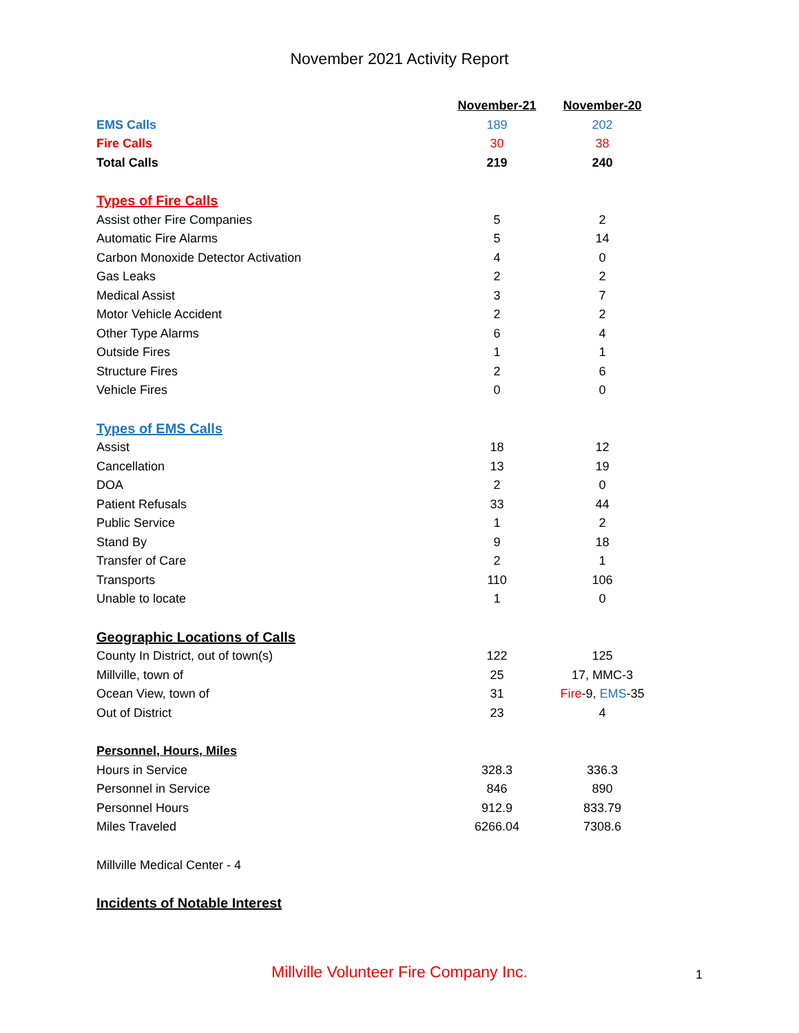November 2021 Activity Report
| | November-21 | November-20 |
| --- | --- | --- |
| EMS Calls | 189 | 202 |
| Fire Calls | 30 | 38 |
| Total Calls | 219 | 240 |
| Types of Fire Calls | | |
| Assist other Fire Companies | 5 | 2 |
| Automatic Fire Alarms | 5 | 14 |
| Carbon Monoxide Detector Activation | 4 | 0 |
| Gas Leaks | 2 | 2 |
| Medical Assist | 3 | 7 |
| Motor Vehicle Accident | 2 | 2 |
| Other Type Alarms | 6 | 4 |
| Outside Fires | 1 | 1 |
| Structure Fires | 2 | 6 |
| Vehicle Fires | 0 | 0 |
| Types of EMS Calls | | |
| Assist | 18 | 12 |
| Cancellation | 13 | 19 |
| DOA | 2 | 0 |
| Patient Refusals | 33 | 44 |
| Public Service | 1 | 2 |
| Stand By | 9 | 18 |
| Transfer of Care | 2 | 1 |
| Transports | 110 | 106 |
| Unable to locate | 1 | 0 |
| Geographic Locations of Calls | | |
| County In District, out of town(s) | 122 | 125 |
| Millville, town of | 25 | 17, MMC-3 |
| Ocean View, town of | 31 | Fire -9, EMS -35 |
| Out of District | 23 | 4 |
| Personnel, Hours, Miles | | |
| Hours in Service | 328.3 | 336.3 |
| Personnel in Service | 846 | 890 |
| Personnel Hours | 912.9 | 833.79 |
| Miles Traveled | 6266.04 | 7308.6 |
| Millville Medical Center - 4 | | |
| Incidents of Notable Interest | | |
Millville Volunteer Fire Company Inc. 1